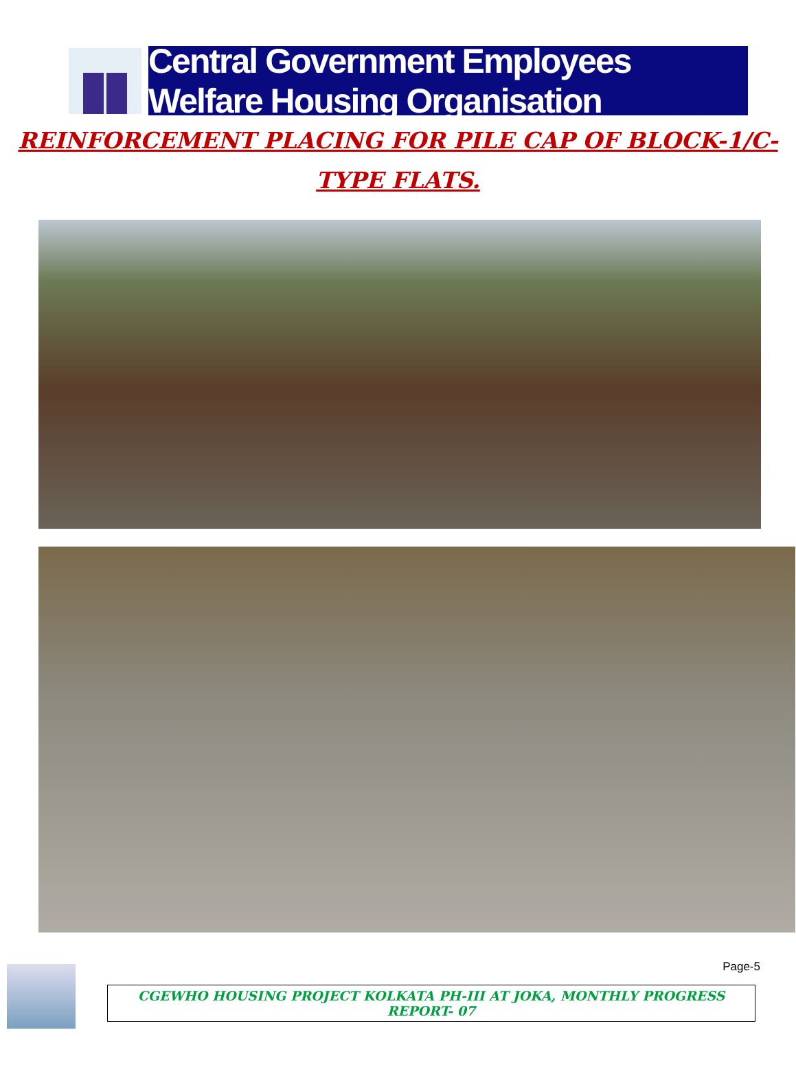Central Government Employees Welfare Housing Organisation
REINFORCEMENT PLACING FOR PILE CAP OF BLOCK-1/C-
TYPE FLATS.
Page-5
CGEWHO HOUSING PROJECT KOLKATA PH-III AT JOKA, MONTHLY PROGRESS REPORT- 07